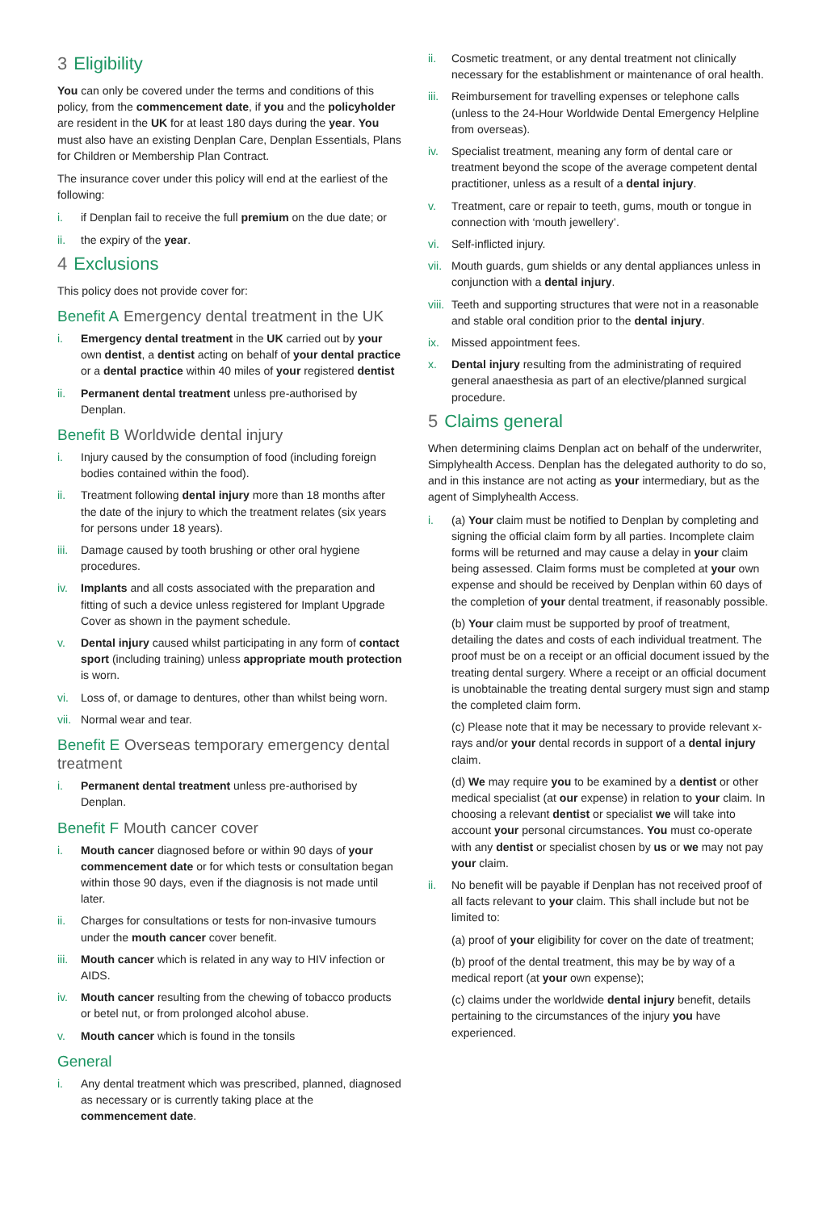3 Eligibility
You can only be covered under the terms and conditions of this policy, from the commencement date, if you and the policyholder are resident in the UK for at least 180 days during the year. You must also have an existing Denplan Care, Denplan Essentials, Plans for Children or Membership Plan Contract.
The insurance cover under this policy will end at the earliest of the following:
i. if Denplan fail to receive the full premium on the due date; or
ii. the expiry of the year.
4 Exclusions
This policy does not provide cover for:
Benefit A Emergency dental treatment in the UK
i. Emergency dental treatment in the UK carried out by your own dentist, a dentist acting on behalf of your dental practice or a dental practice within 40 miles of your registered dentist
ii. Permanent dental treatment unless pre-authorised by Denplan.
Benefit B Worldwide dental injury
i. Injury caused by the consumption of food (including foreign bodies contained within the food).
ii. Treatment following dental injury more than 18 months after the date of the injury to which the treatment relates (six years for persons under 18 years).
iii. Damage caused by tooth brushing or other oral hygiene procedures.
iv. Implants and all costs associated with the preparation and fitting of such a device unless registered for Implant Upgrade Cover as shown in the payment schedule.
v. Dental injury caused whilst participating in any form of contact sport (including training) unless appropriate mouth protection is worn.
vi. Loss of, or damage to dentures, other than whilst being worn.
vii. Normal wear and tear.
Benefit E Overseas temporary emergency dental treatment
i. Permanent dental treatment unless pre-authorised by Denplan.
Benefit F Mouth cancer cover
i. Mouth cancer diagnosed before or within 90 days of your commencement date or for which tests or consultation began within those 90 days, even if the diagnosis is not made until later.
ii. Charges for consultations or tests for non-invasive tumours under the mouth cancer cover benefit.
iii. Mouth cancer which is related in any way to HIV infection or AIDS.
iv. Mouth cancer resulting from the chewing of tobacco products or betel nut, or from prolonged alcohol abuse.
v. Mouth cancer which is found in the tonsils
General
i. Any dental treatment which was prescribed, planned, diagnosed as necessary or is currently taking place at the commencement date.
ii. Cosmetic treatment, or any dental treatment not clinically necessary for the establishment or maintenance of oral health.
iii. Reimbursement for travelling expenses or telephone calls (unless to the 24-Hour Worldwide Dental Emergency Helpline from overseas).
iv. Specialist treatment, meaning any form of dental care or treatment beyond the scope of the average competent dental practitioner, unless as a result of a dental injury.
v. Treatment, care or repair to teeth, gums, mouth or tongue in connection with ‘mouth jewellery’.
vi. Self-inflicted injury.
vii. Mouth guards, gum shields or any dental appliances unless in conjunction with a dental injury.
viii. Teeth and supporting structures that were not in a reasonable and stable oral condition prior to the dental injury.
ix. Missed appointment fees.
x. Dental injury resulting from the administrating of required general anaesthesia as part of an elective/planned surgical procedure.
5 Claims general
When determining claims Denplan act on behalf of the underwriter, Simplyhealth Access. Denplan has the delegated authority to do so, and in this instance are not acting as your intermediary, but as the agent of Simplyhealth Access.
i. (a) Your claim must be notified to Denplan by completing and signing the official claim form by all parties. Incomplete claim forms will be returned and may cause a delay in your claim being assessed. Claim forms must be completed at your own expense and should be received by Denplan within 60 days of the completion of your dental treatment, if reasonably possible.
(b) Your claim must be supported by proof of treatment, detailing the dates and costs of each individual treatment. The proof must be on a receipt or an official document issued by the treating dental surgery. Where a receipt or an official document is unobtainable the treating dental surgery must sign and stamp the completed claim form.
(c) Please note that it may be necessary to provide relevant x-rays and/or your dental records in support of a dental injury claim.
(d) We may require you to be examined by a dentist or other medical specialist (at our expense) in relation to your claim. In choosing a relevant dentist or specialist we will take into account your personal circumstances. You must co-operate with any dentist or specialist chosen by us or we may not pay your claim.
ii. No benefit will be payable if Denplan has not received proof of all facts relevant to your claim. This shall include but not be limited to:
(a) proof of your eligibility for cover on the date of treatment;
(b) proof of the dental treatment, this may be by way of a medical report (at your own expense);
(c) claims under the worldwide dental injury benefit, details pertaining to the circumstances of the injury you have experienced.